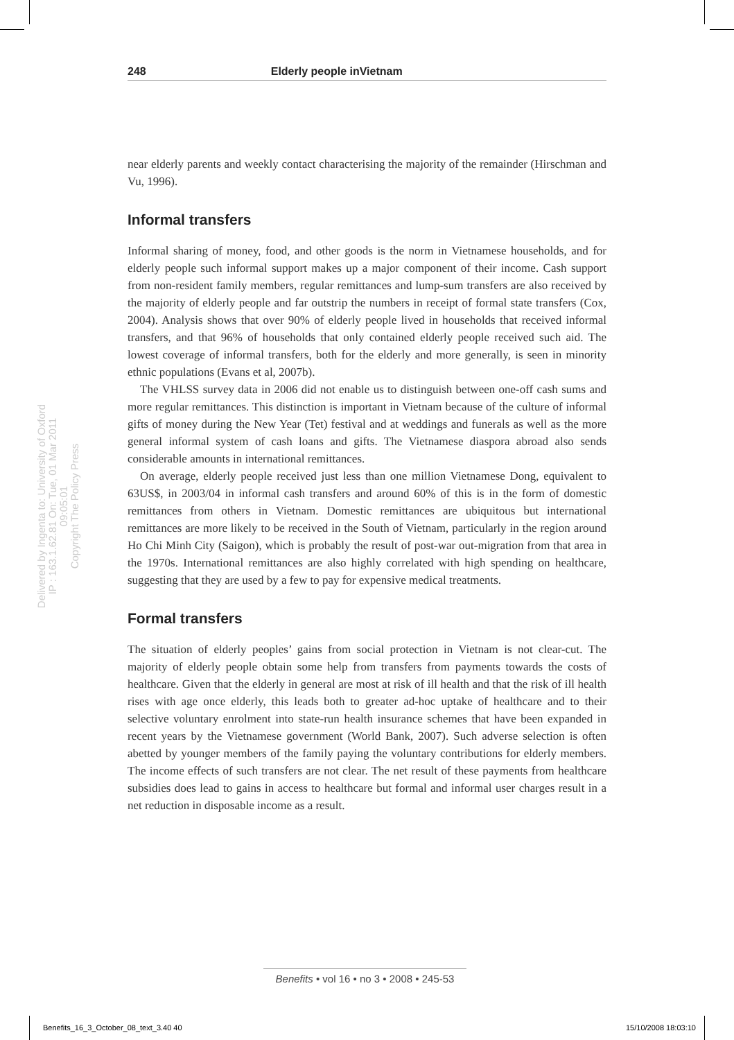248 Elderly people inVietnam
Delivered by Ingenta to: University of Oxford
IP : 163.1.62.81 On: Tue, 01 Mar 2011 09:05:01
Copyright The Policy Press
near elderly parents and weekly contact characterising the majority of the remainder (Hirschman and Vu, 1996).
Informal transfers
Informal sharing of money, food, and other goods is the norm in Vietnamese households, and for elderly people such informal support makes up a major component of their income. Cash support from non-resident family members, regular remittances and lump-sum transfers are also received by the majority of elderly people and far outstrip the numbers in receipt of formal state transfers (Cox, 2004). Analysis shows that over 90% of elderly people lived in households that received informal transfers, and that 96% of households that only contained elderly people received such aid. The lowest coverage of informal transfers, both for the elderly and more generally, is seen in minority ethnic populations (Evans et al, 2007b).
The VHLSS survey data in 2006 did not enable us to distinguish between one-off cash sums and more regular remittances. This distinction is important in Vietnam because of the culture of informal gifts of money during the New Year (Tet) festival and at weddings and funerals as well as the more general informal system of cash loans and gifts. The Vietnamese diaspora abroad also sends considerable amounts in international remittances.
On average, elderly people received just less than one million Vietnamese Dong, equivalent to 63US$, in 2003/04 in informal cash transfers and around 60% of this is in the form of domestic remittances from others in Vietnam. Domestic remittances are ubiquitous but international remittances are more likely to be received in the South of Vietnam, particularly in the region around Ho Chi Minh City (Saigon), which is probably the result of post-war out-migration from that area in the 1970s. International remittances are also highly correlated with high spending on healthcare, suggesting that they are used by a few to pay for expensive medical treatments.
Formal transfers
The situation of elderly peoples’ gains from social protection in Vietnam is not clear-cut. The majority of elderly people obtain some help from transfers from payments towards the costs of healthcare. Given that the elderly in general are most at risk of ill health and that the risk of ill health rises with age once elderly, this leads both to greater ad-hoc uptake of healthcare and to their selective voluntary enrolment into state-run health insurance schemes that have been expanded in recent years by the Vietnamese government (World Bank, 2007). Such adverse selection is often abetted by younger members of the family paying the voluntary contributions for elderly members. The income effects of such transfers are not clear. The net result of these payments from healthcare subsidies does lead to gains in access to healthcare but formal and informal user charges result in a net reduction in disposable income as a result.
Benefits • vol 16 • no 3 • 2008 • 245-53
Benefits_16_3_October_08_text_3.40 40
15/10/2008 18:03:10